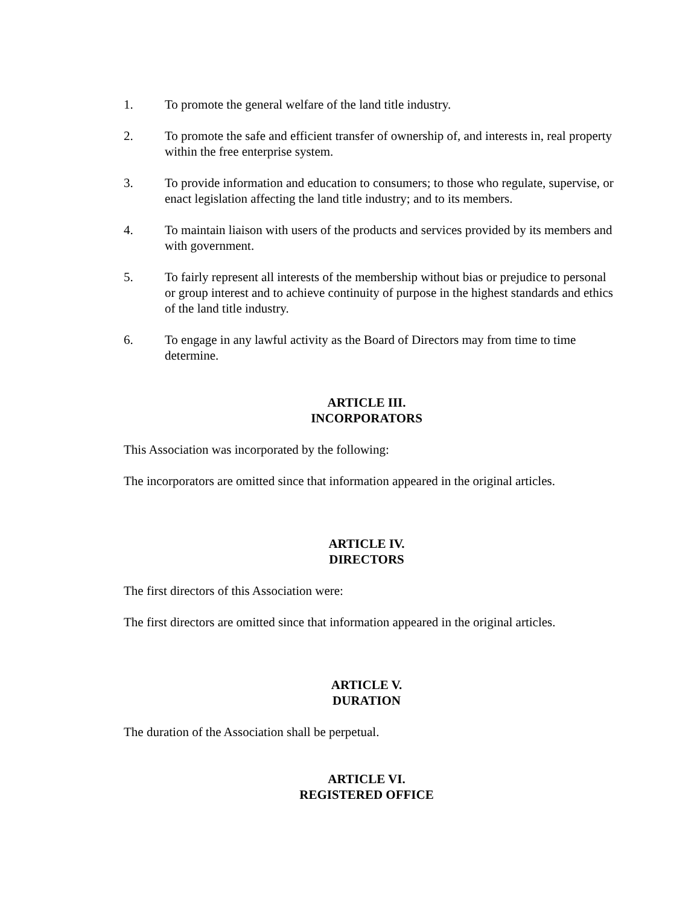1. To promote the general welfare of the land title industry.
2. To promote the safe and efficient transfer of ownership of, and interests in, real property within the free enterprise system.
3. To provide information and education to consumers; to those who regulate, supervise, or enact legislation affecting the land title industry; and to its members.
4. To maintain liaison with users of the products and services provided by its members and with government.
5. To fairly represent all interests of the membership without bias or prejudice to personal or group interest and to achieve continuity of purpose in the highest standards and ethics of the land title industry.
6. To engage in any lawful activity as the Board of Directors may from time to time determine.
ARTICLE III.
INCORPORATORS
This Association was incorporated by the following:
The incorporators are omitted since that information appeared in the original articles.
ARTICLE IV.
DIRECTORS
The first directors of this Association were:
The first directors are omitted since that information appeared in the original articles.
ARTICLE V.
DURATION
The duration of the Association shall be perpetual.
ARTICLE VI.
REGISTERED OFFICE